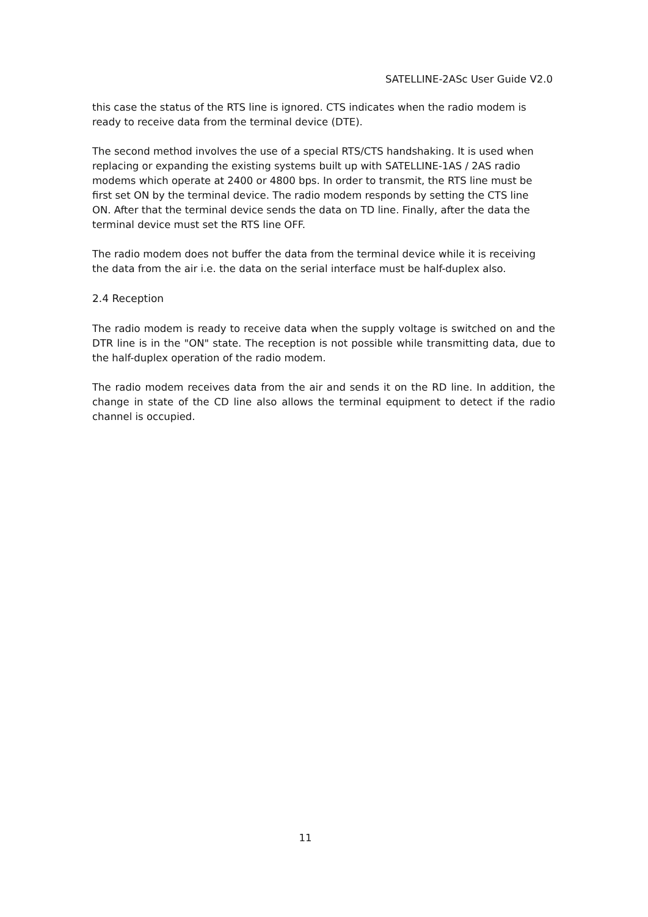SATELLINE-2ASc User Guide V2.0
this case the status of the RTS line is ignored. CTS indicates when the radio modem is
ready to receive data from the terminal device (DTE).
The second method involves the use of a special RTS/CTS handshaking. It is used when
replacing or expanding the existing systems built up with SATELLINE-1AS / 2AS radio
modems which operate at 2400 or 4800 bps. In order to transmit, the RTS line must be
first set ON by the terminal device. The radio modem responds by setting the CTS line
ON. After that the terminal device sends the data on TD line. Finally, after the data the
terminal device must set the RTS line OFF.
The radio modem does not buffer the data from the terminal device while it is receiving
the data from the air i.e. the data on the serial interface must be half-duplex also.
2.4 Reception
The radio modem is ready to receive data when the supply voltage is switched on and the DTR line is in the "ON" state. The reception is not possible while transmitting data, due to the half-duplex operation of the radio modem.
The radio modem receives data from the air and sends it on the RD line. In addition, the change in state of the CD line also allows the terminal equipment to detect if the radio channel is occupied.
11